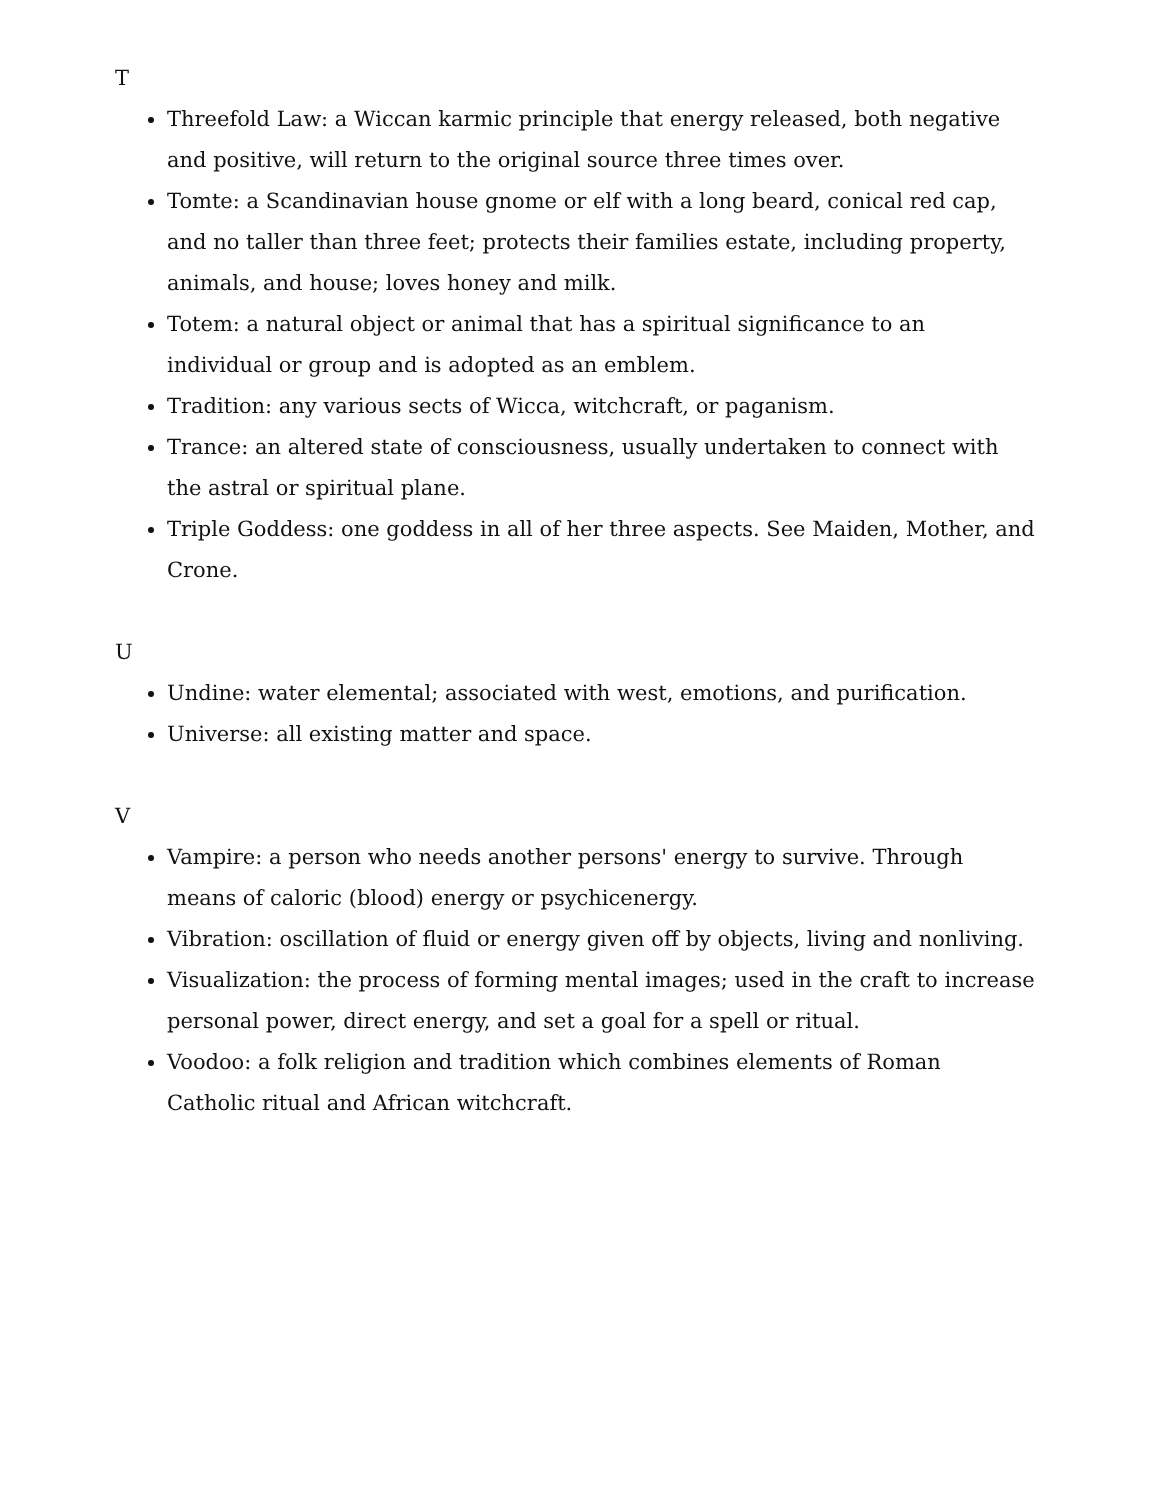T
Threefold Law: a Wiccan karmic principle that energy released, both negative and positive, will return to the original source three times over.
Tomte: a Scandinavian house gnome or elf with a long beard, conical red cap, and no taller than three feet; protects their families estate, including property, animals, and house; loves honey and milk.
Totem: a natural object or animal that has a spiritual significance to an individual or group and is adopted as an emblem.
Tradition: any various sects of Wicca, witchcraft, or paganism.
Trance: an altered state of consciousness, usually undertaken to connect with the astral or spiritual plane.
Triple Goddess: one goddess in all of her three aspects. See Maiden, Mother, and Crone.
U
Undine: water elemental; associated with west, emotions, and purification.
Universe: all existing matter and space.
V
Vampire: a person who needs another persons' energy to survive. Through means of caloric (blood) energy or psychicenergy.
Vibration: oscillation of fluid or energy given off by objects, living and nonliving.
Visualization: the process of forming mental images; used in the craft to increase personal power, direct energy, and set a goal for a spell or ritual.
Voodoo: a folk religion and tradition which combines elements of Roman Catholic ritual and African witchcraft.